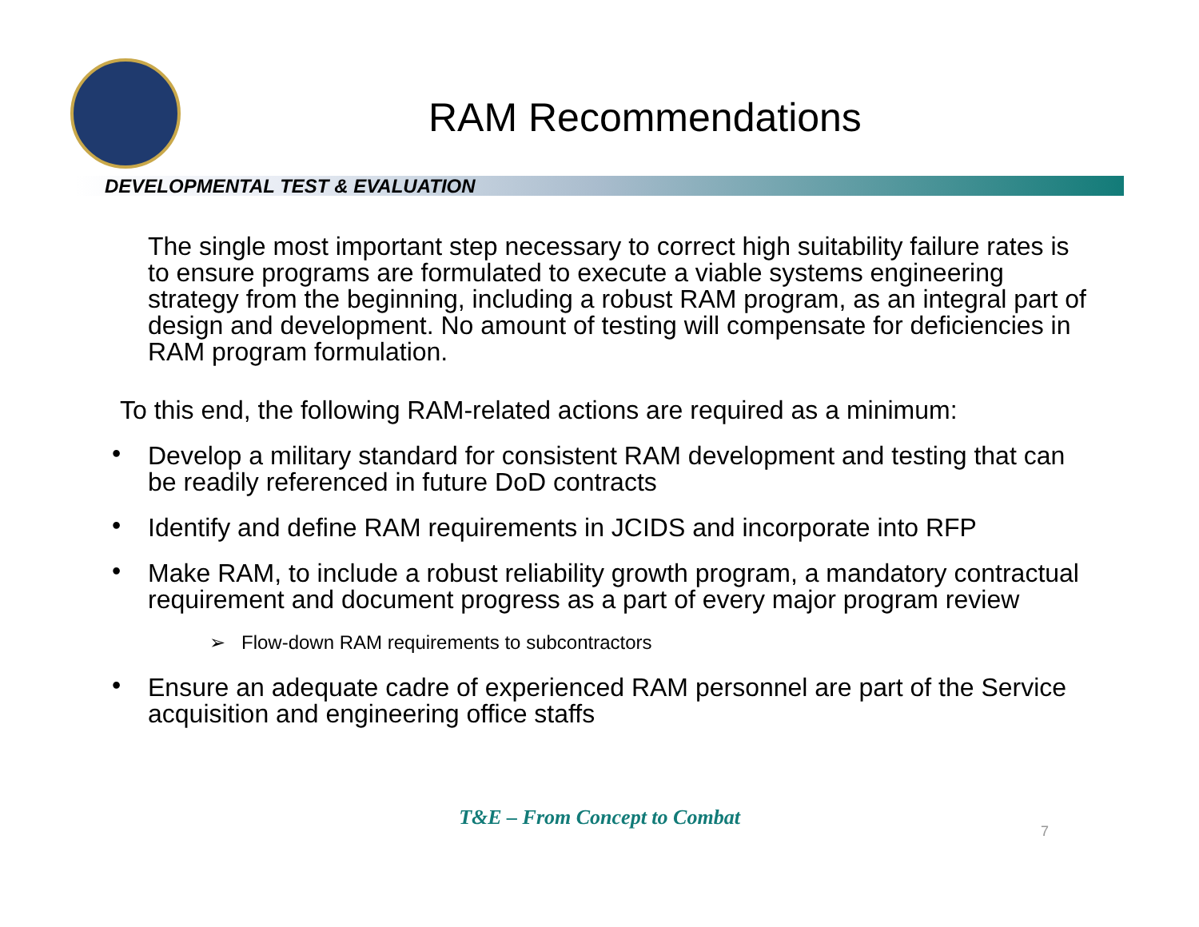RAM Recommendations
DEVELOPMENTAL TEST & EVALUATION
The single most important step necessary to correct high suitability failure rates is to ensure programs are formulated to execute a viable systems engineering strategy from the beginning, including a robust RAM program, as an integral part of design and development. No amount of testing will compensate for deficiencies in RAM program formulation.
To this end, the following RAM-related actions are required as a minimum:
• Develop a military standard for consistent RAM development and testing that can be readily referenced in future DoD contracts
• Identify and define RAM requirements in JCIDS and incorporate into RFP
• Make RAM, to include a robust reliability growth program, a mandatory contractual requirement and document progress as a part of every major program review
➢ Flow-down RAM requirements to subcontractors
• Ensure an adequate cadre of experienced RAM personnel are part of the Service acquisition and engineering office staffs
T&E – From Concept to Combat
7